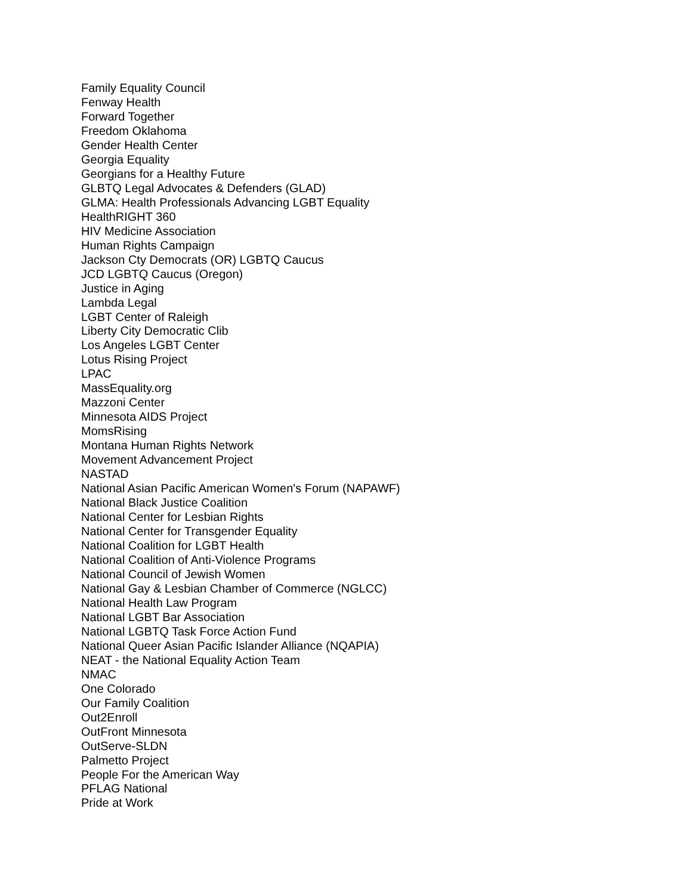Family Equality Council
Fenway Health
Forward Together
Freedom Oklahoma
Gender Health Center
Georgia Equality
Georgians for a Healthy Future
GLBTQ Legal Advocates & Defenders (GLAD)
GLMA: Health Professionals Advancing LGBT Equality
HealthRIGHT 360
HIV Medicine Association
Human Rights Campaign
Jackson Cty Democrats (OR) LGBTQ Caucus
JCD LGBTQ Caucus (Oregon)
Justice in Aging
Lambda Legal
LGBT Center of Raleigh
Liberty City Democratic Clib
Los Angeles LGBT Center
Lotus Rising Project
LPAC
MassEquality.org
Mazzoni Center
Minnesota AIDS Project
MomsRising
Montana Human Rights Network
Movement Advancement Project
NASTAD
National Asian Pacific American Women's Forum (NAPAWF)
National Black Justice Coalition
National Center for Lesbian Rights
National Center for Transgender Equality
National Coalition for LGBT Health
National Coalition of Anti-Violence Programs
National Council of Jewish Women
National Gay & Lesbian Chamber of Commerce (NGLCC)
National Health Law Program
National LGBT Bar Association
National LGBTQ Task Force Action Fund
National Queer Asian Pacific Islander Alliance (NQAPIA)
NEAT - the National Equality Action Team
NMAC
One Colorado
Our Family Coalition
Out2Enroll
OutFront Minnesota
OutServe-SLDN
Palmetto Project
People For the American Way
PFLAG National
Pride at Work